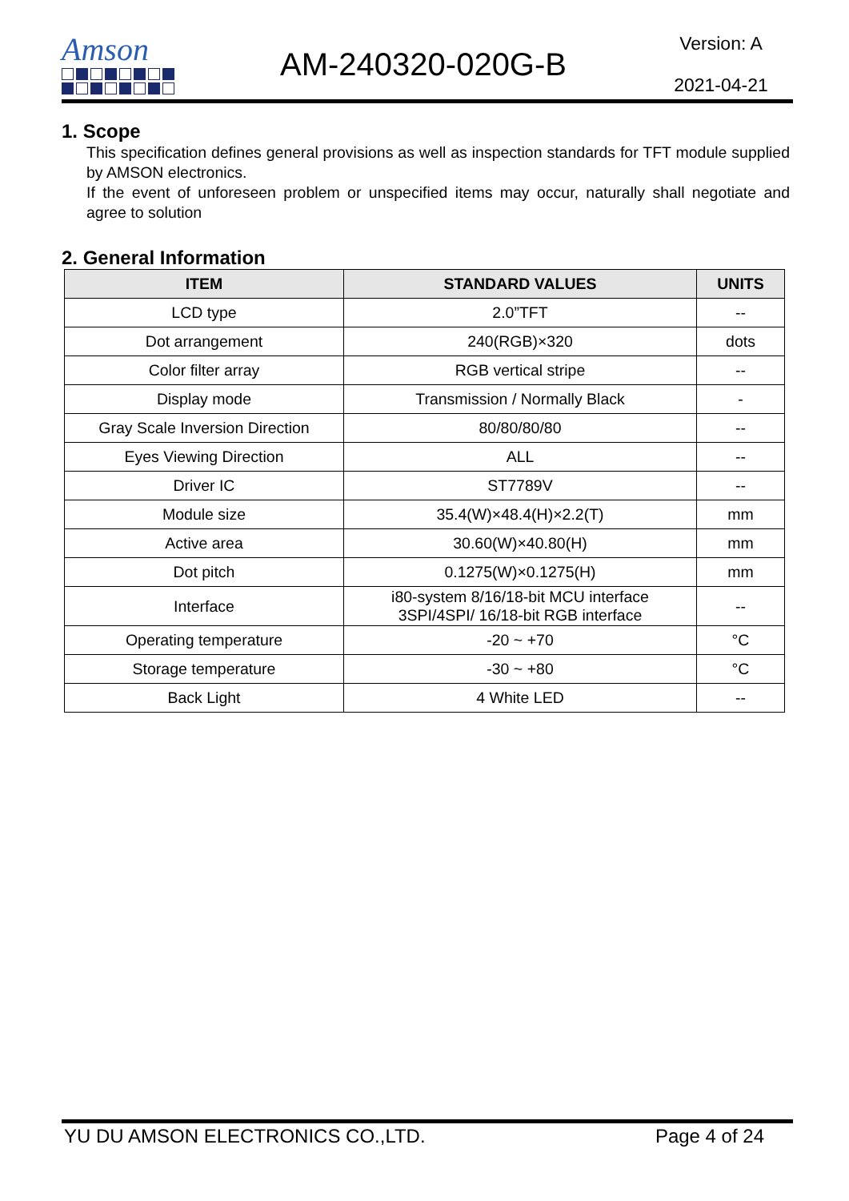Amson
AM-240320-020G-B
Version: A
2021-04-21
1. Scope
This specification defines general provisions as well as inspection standards for TFT module supplied by AMSON electronics.
If the event of unforeseen problem or unspecified items may occur, naturally shall negotiate and agree to solution
2. General Information
| ITEM | STANDARD VALUES | UNITS |
| --- | --- | --- |
| LCD type | 2.0”TFT | -- |
| Dot arrangement | 240(RGB)×320 | dots |
| Color filter array | RGB vertical stripe | -- |
| Display mode | Transmission / Normally Black | - |
| Gray Scale Inversion Direction | 80/80/80/80 | -- |
| Eyes Viewing Direction | ALL | -- |
| Driver IC | ST7789V | -- |
| Module size | 35.4(W)×48.4(H)×2.2(T) | mm |
| Active area | 30.60(W)×40.80(H) | mm |
| Dot pitch | 0.1275(W)×0.1275(H) | mm |
| Interface | i80-system 8/16/18-bit MCU interface 3SPI/4SPI/ 16/18-bit RGB interface | -- |
| Operating temperature | -20 ~ +70 | °C |
| Storage temperature | -30 ~ +80 | °C |
| Back Light | 4 White LED | -- |
YU DU AMSON ELECTRONICS CO.,LTD. Page 4 of 24